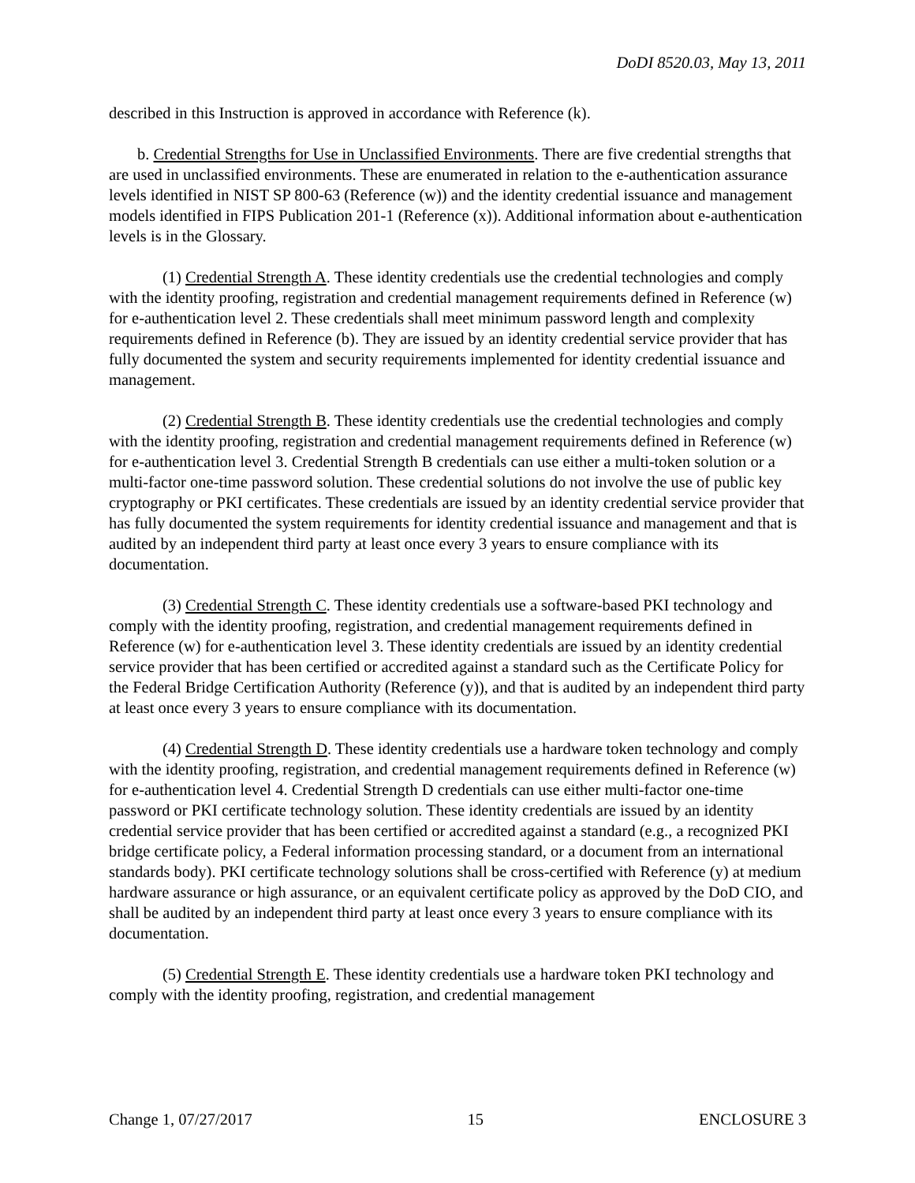DoDI 8520.03, May 13, 2011
described in this Instruction is approved in accordance with Reference (k).
b. Credential Strengths for Use in Unclassified Environments. There are five credential strengths that are used in unclassified environments. These are enumerated in relation to the e-authentication assurance levels identified in NIST SP 800-63 (Reference (w)) and the identity credential issuance and management models identified in FIPS Publication 201-1 (Reference (x)). Additional information about e-authentication levels is in the Glossary.
(1) Credential Strength A. These identity credentials use the credential technologies and comply with the identity proofing, registration and credential management requirements defined in Reference (w) for e-authentication level 2. These credentials shall meet minimum password length and complexity requirements defined in Reference (b). They are issued by an identity credential service provider that has fully documented the system and security requirements implemented for identity credential issuance and management.
(2) Credential Strength B. These identity credentials use the credential technologies and comply with the identity proofing, registration and credential management requirements defined in Reference (w) for e-authentication level 3. Credential Strength B credentials can use either a multi-token solution or a multi-factor one-time password solution. These credential solutions do not involve the use of public key cryptography or PKI certificates. These credentials are issued by an identity credential service provider that has fully documented the system requirements for identity credential issuance and management and that is audited by an independent third party at least once every 3 years to ensure compliance with its documentation.
(3) Credential Strength C. These identity credentials use a software-based PKI technology and comply with the identity proofing, registration, and credential management requirements defined in Reference (w) for e-authentication level 3. These identity credentials are issued by an identity credential service provider that has been certified or accredited against a standard such as the Certificate Policy for the Federal Bridge Certification Authority (Reference (y)), and that is audited by an independent third party at least once every 3 years to ensure compliance with its documentation.
(4) Credential Strength D. These identity credentials use a hardware token technology and comply with the identity proofing, registration, and credential management requirements defined in Reference (w) for e-authentication level 4. Credential Strength D credentials can use either multi-factor one-time password or PKI certificate technology solution. These identity credentials are issued by an identity credential service provider that has been certified or accredited against a standard (e.g., a recognized PKI bridge certificate policy, a Federal information processing standard, or a document from an international standards body). PKI certificate technology solutions shall be cross-certified with Reference (y) at medium hardware assurance or high assurance, or an equivalent certificate policy as approved by the DoD CIO, and shall be audited by an independent third party at least once every 3 years to ensure compliance with its documentation.
(5) Credential Strength E. These identity credentials use a hardware token PKI technology and comply with the identity proofing, registration, and credential management
Change 1, 07/27/2017 15 ENCLOSURE 3